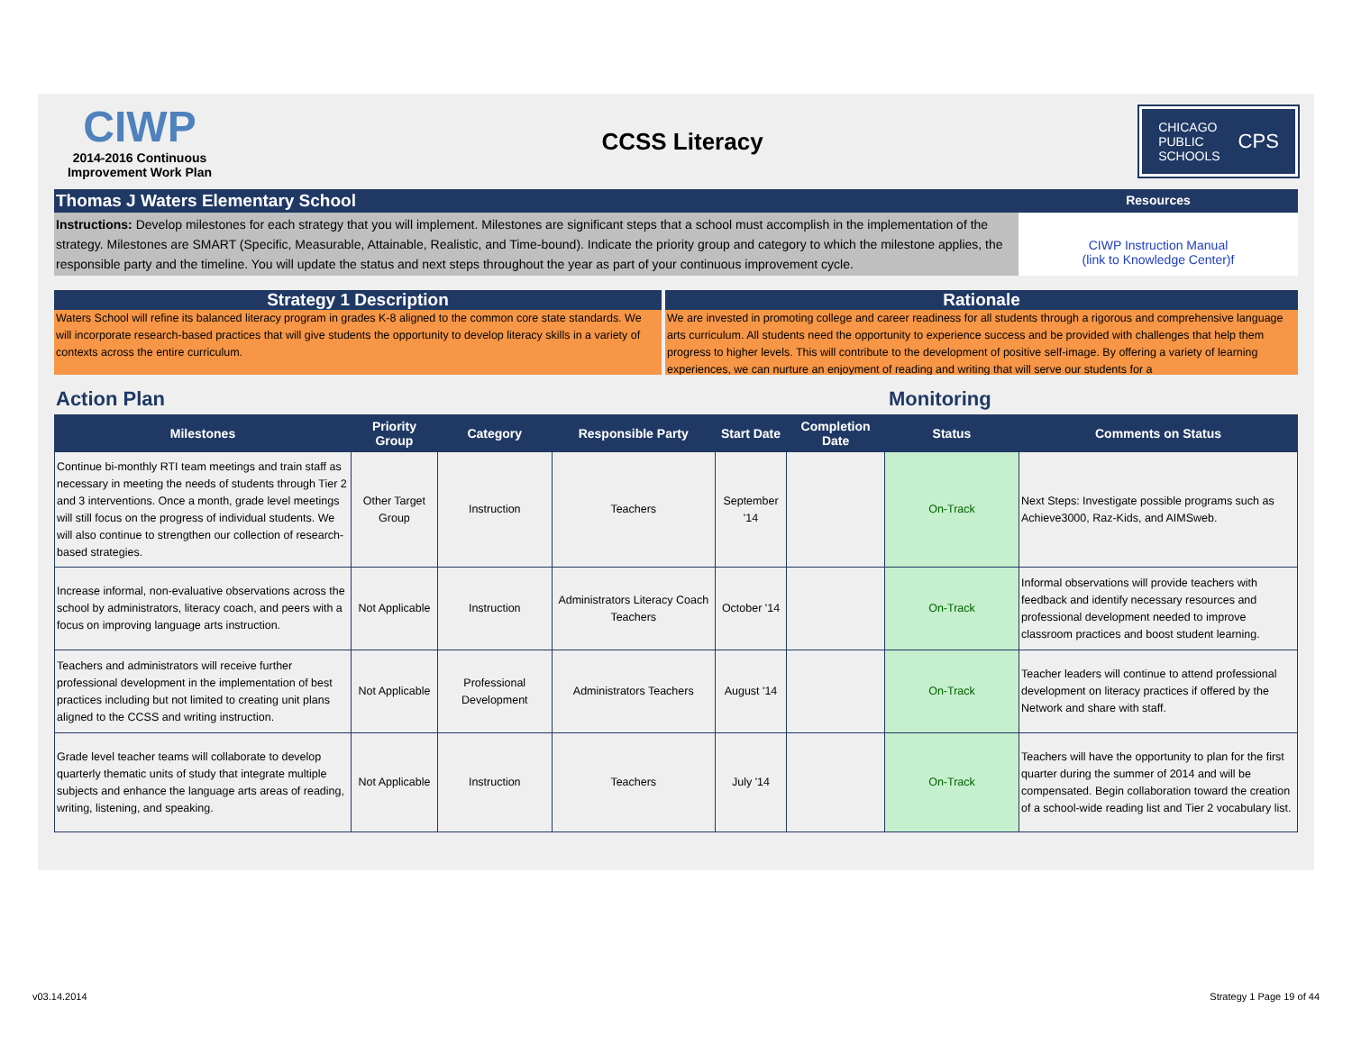CIWP
2014-2016 Continuous
Improvement Work Plan
CCSS Literacy
CHICAGO
PUBLIC
SCHOOLS CPS
Thomas J Waters Elementary School
Resources
Instructions: Develop milestones for each strategy that you will implement. Milestones are significant steps that a school must accomplish in the implementation of the strategy. Milestones are SMART (Specific, Measurable, Attainable, Realistic, and Time-bound). Indicate the priority group and category to which the milestone applies, the responsible party and the timeline. You will update the status and next steps throughout the year as part of your continuous improvement cycle.
CIWP Instruction Manual
(link to Knowledge Center)f
Strategy 1 Description
Waters School will refine its balanced literacy program in grades K-8 aligned to the common core state standards. We will incorporate research-based practices that will give students the opportunity to develop literacy skills in a variety of contexts across the entire curriculum.
Rationale
We are invested in promoting college and career readiness for all students through a rigorous and comprehensive language arts curriculum. All students need the opportunity to experience success and be provided with challenges that help them progress to higher levels. This will contribute to the development of positive self-image. By offering a variety of learning experiences, we can nurture an enjoyment of reading and writing that will serve our students for a
Action Plan Monitoring
| Milestones | Priority Group | Category | Responsible Party | Start Date | Completion Date | Status | Comments on Status |
| --- | --- | --- | --- | --- | --- | --- | --- |
| Continue bi-monthly RTI team meetings and train staff as necessary in meeting the needs of students through Tier 2 and 3 interventions. Once a month, grade level meetings will still focus on the progress of individual students. We will also continue to strengthen our collection of research-based strategies. | Other Target Group | Instruction | Teachers | September '14 | | On-Track | Next Steps: Investigate possible programs such as Achieve3000, Raz-Kids, and AIMSweb. |
| Increase informal, non-evaluative observations across the school by administrators, literacy coach, and peers with a focus on improving language arts instruction. | Not Applicable | Instruction | Administrators Literacy Coach Teachers | October '14 | | On-Track | Informal observations will provide teachers with feedback and identify necessary resources and professional development needed to improve classroom practices and boost student learning. |
| Teachers and administrators will receive further professional development in the implementation of best practices including but not limited to creating unit plans aligned to the CCSS and writing instruction. | Not Applicable | Professional Development | Administrators Teachers | August '14 | | On-Track | Teacher leaders will continue to attend professional development on literacy practices if offered by the Network and share with staff. |
| Grade level teacher teams will collaborate to develop quarterly thematic units of study that integrate multiple subjects and enhance the language arts areas of reading, writing, listening, and speaking. | Not Applicable | Instruction | Teachers | July '14 | | On-Track | Teachers will have the opportunity to plan for the first quarter during the summer of 2014 and will be compensated. Begin collaboration toward the creation of a school-wide reading list and Tier 2 vocabulary list. |
v03.14.2014 Strategy 1 Page 19 of 44